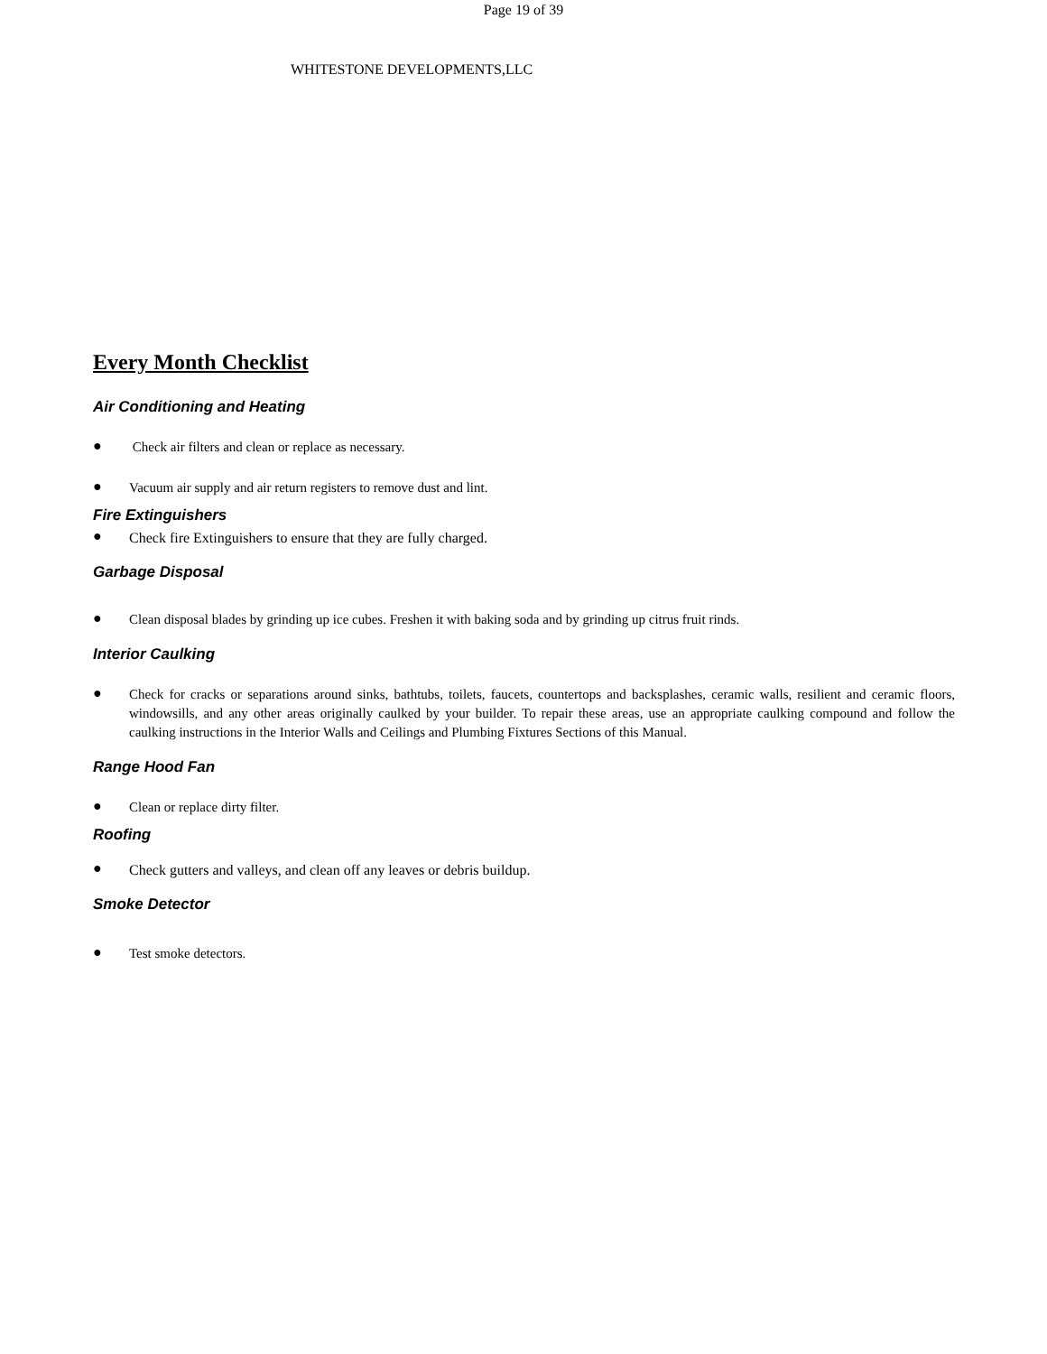Page 19 of 39
WHITESTONE DEVELOPMENTS,LLC
Every Month Checklist
Air Conditioning and Heating
●
Check air filters and clean or replace as necessary.
●
Vacuum air supply and air return registers to remove dust and lint.
Fire Extinguishers
●
Check fire Extinguishers to ensure that they are fully charged.
Garbage Disposal
●
Clean disposal blades by grinding up ice cubes. Freshen it with baking soda and by grinding up citrus fruit rinds.
Interior Caulking
●
Check for cracks or separations around sinks, bathtubs, toilets, faucets, countertops and backsplashes, ceramic walls, resilient and ceramic floors, windowsills, and any other areas originally caulked by your builder. To repair these areas, use an appropriate caulking compound and follow the caulking instructions in the Interior Walls and Ceilings and Plumbing Fixtures Sections of this Manual.
Range Hood Fan
●
Clean or replace dirty filter.
Roofing
●
Check gutters and valleys, and clean off any leaves or debris buildup.
Smoke Detector
●
Test smoke detectors.